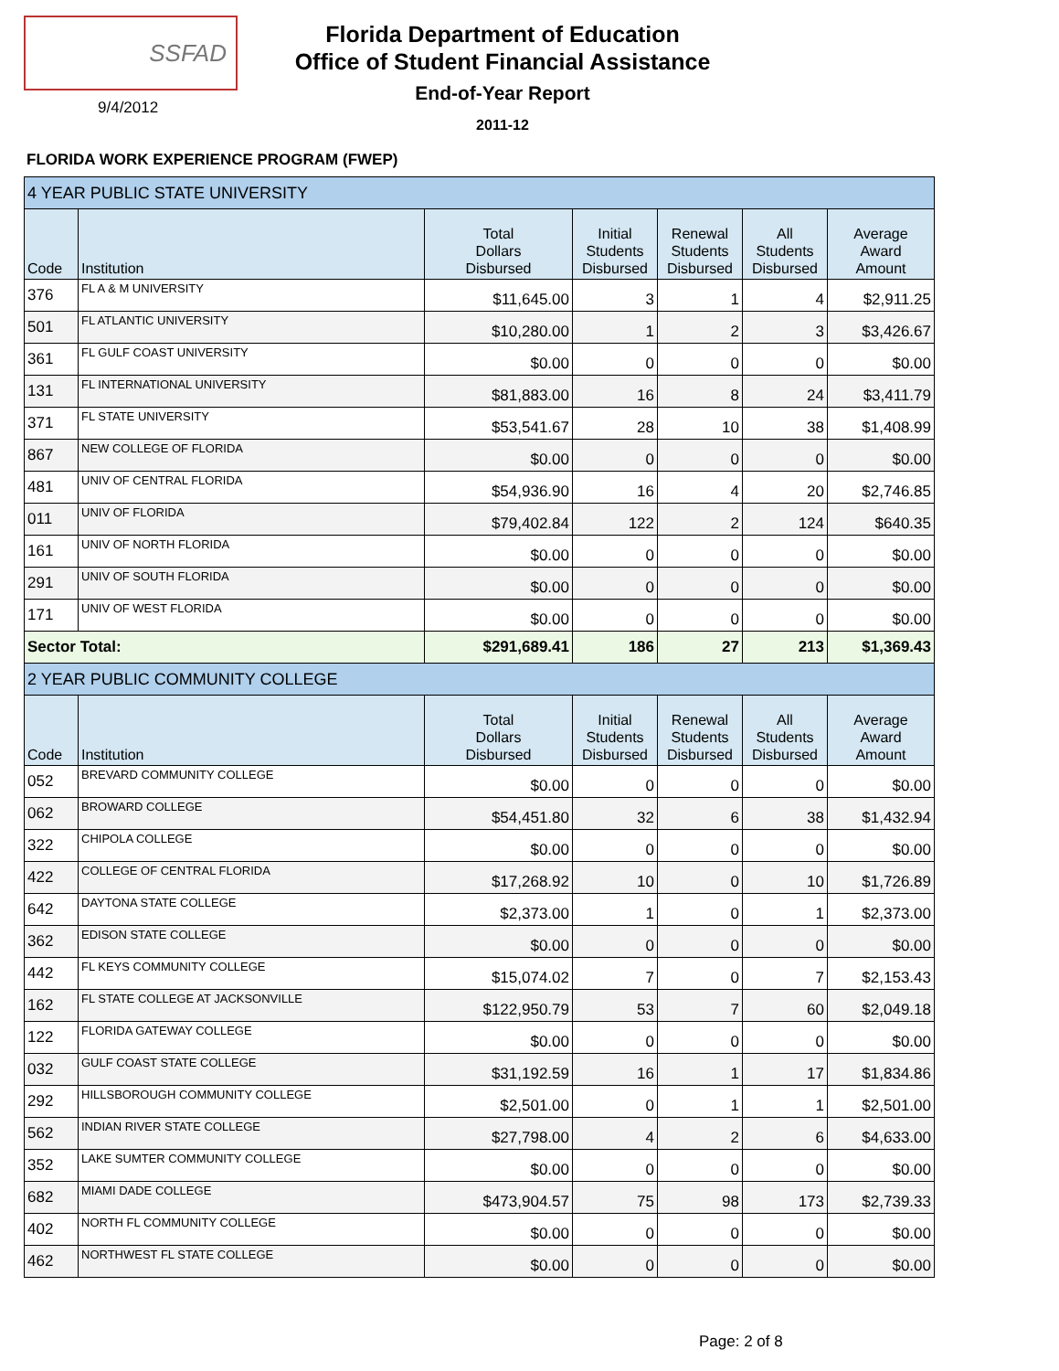SSFAD
9/4/2012
Florida Department of Education
Office of Student Financial Assistance
End-of-Year Report
2011-12
FLORIDA WORK EXPERIENCE PROGRAM (FWEP)
| 4 YEAR PUBLIC STATE UNIVERSITY | | | | | | |
| Code | Institution | Total Dollars Disbursed | Initial Students Disbursed | Renewal Students Disbursed | All Students Disbursed | Average Award Amount |
| 376 | FL A & M UNIVERSITY | $11,645.00 | 3 | 1 | 4 | $2,911.25 |
| 501 | FL ATLANTIC UNIVERSITY | $10,280.00 | 1 | 2 | 3 | $3,426.67 |
| 361 | FL GULF COAST UNIVERSITY | $0.00 | 0 | 0 | 0 | $0.00 |
| 131 | FL INTERNATIONAL UNIVERSITY | $81,883.00 | 16 | 8 | 24 | $3,411.79 |
| 371 | FL STATE UNIVERSITY | $53,541.67 | 28 | 10 | 38 | $1,408.99 |
| 867 | NEW COLLEGE OF FLORIDA | $0.00 | 0 | 0 | 0 | $0.00 |
| 481 | UNIV OF CENTRAL FLORIDA | $54,936.90 | 16 | 4 | 20 | $2,746.85 |
| 011 | UNIV OF FLORIDA | $79,402.84 | 122 | 2 | 124 | $640.35 |
| 161 | UNIV OF NORTH FLORIDA | $0.00 | 0 | 0 | 0 | $0.00 |
| 291 | UNIV OF SOUTH FLORIDA | $0.00 | 0 | 0 | 0 | $0.00 |
| 171 | UNIV OF WEST FLORIDA | $0.00 | 0 | 0 | 0 | $0.00 |
| Sector Total: | | $291,689.41 | 186 | 27 | 213 | $1,369.43 |
| 2 YEAR PUBLIC COMMUNITY COLLEGE | | | | | | |
| Code | Institution | Total Dollars Disbursed | Initial Students Disbursed | Renewal Students Disbursed | All Students Disbursed | Average Award Amount |
| 052 | BREVARD COMMUNITY COLLEGE | $0.00 | 0 | 0 | 0 | $0.00 |
| 062 | BROWARD COLLEGE | $54,451.80 | 32 | 6 | 38 | $1,432.94 |
| 322 | CHIPOLA COLLEGE | $0.00 | 0 | 0 | 0 | $0.00 |
| 422 | COLLEGE OF CENTRAL FLORIDA | $17,268.92 | 10 | 0 | 10 | $1,726.89 |
| 642 | DAYTONA STATE COLLEGE | $2,373.00 | 1 | 0 | 1 | $2,373.00 |
| 362 | EDISON STATE COLLEGE | $0.00 | 0 | 0 | 0 | $0.00 |
| 442 | FL KEYS COMMUNITY COLLEGE | $15,074.02 | 7 | 0 | 7 | $2,153.43 |
| 162 | FL STATE COLLEGE AT JACKSONVILLE | $122,950.79 | 53 | 7 | 60 | $2,049.18 |
| 122 | FLORIDA GATEWAY COLLEGE | $0.00 | 0 | 0 | 0 | $0.00 |
| 032 | GULF COAST STATE COLLEGE | $31,192.59 | 16 | 1 | 17 | $1,834.86 |
| 292 | HILLSBOROUGH COMMUNITY COLLEGE | $2,501.00 | 0 | 1 | 1 | $2,501.00 |
| 562 | INDIAN RIVER STATE COLLEGE | $27,798.00 | 4 | 2 | 6 | $4,633.00 |
| 352 | LAKE SUMTER COMMUNITY COLLEGE | $0.00 | 0 | 0 | 0 | $0.00 |
| 682 | MIAMI DADE COLLEGE | $473,904.57 | 75 | 98 | 173 | $2,739.33 |
| 402 | NORTH FL COMMUNITY COLLEGE | $0.00 | 0 | 0 | 0 | $0.00 |
| 462 | NORTHWEST FL STATE COLLEGE | $0.00 | 0 | 0 | 0 | $0.00 |
Page: 2 of 8